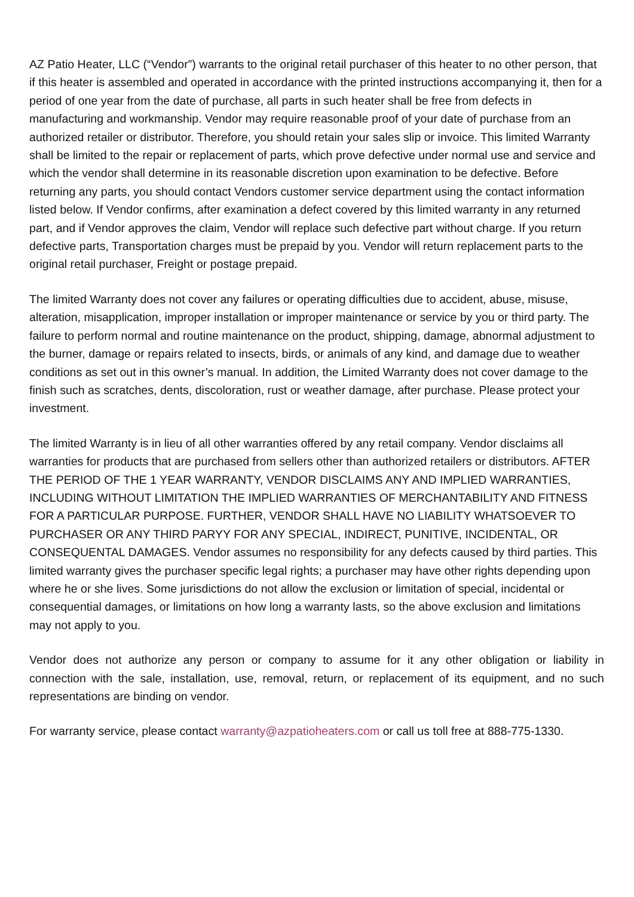AZ Patio Heater, LLC (“Vendor”) warrants to the original retail purchaser of this heater to no other person, that if this heater is assembled and operated in accordance with the printed instructions accompanying it, then for a period of one year from the date of purchase, all parts in such heater shall be free from defects in manufacturing and workmanship. Vendor may require reasonable proof of your date of purchase from an authorized retailer or distributor. Therefore, you should retain your sales slip or invoice. This limited Warranty shall be limited to the repair or replacement of parts, which prove defective under normal use and service and which the vendor shall determine in its reasonable discretion upon examination to be defective. Before returning any parts, you should contact Vendors customer service department using the contact information listed below. If Vendor confirms, after examination a defect covered by this limited warranty in any returned part, and if Vendor approves the claim, Vendor will replace such defective part without charge. If you return defective parts, Transportation charges must be prepaid by you. Vendor will return replacement parts to the original retail purchaser, Freight or postage prepaid.
The limited Warranty does not cover any failures or operating difficulties due to accident, abuse, misuse, alteration, misapplication, improper installation or improper maintenance or service by you or third party. The failure to perform normal and routine maintenance on the product, shipping, damage, abnormal adjustment to the burner, damage or repairs related to insects, birds, or animals of any kind, and damage due to weather conditions as set out in this owner’s manual. In addition, the Limited Warranty does not cover damage to the finish such as scratches, dents, discoloration, rust or weather damage, after purchase. Please protect your investment.
The limited Warranty is in lieu of all other warranties offered by any retail company. Vendor disclaims all warranties for products that are purchased from sellers other than authorized retailers or distributors. AFTER THE PERIOD OF THE 1 YEAR WARRANTY, VENDOR DISCLAIMS ANY AND IMPLIED WARRANTIES, INCLUDING WITHOUT LIMITATION THE IMPLIED WARRANTIES OF MERCHANTABILITY AND FITNESS FOR A PARTICULAR PURPOSE. FURTHER, VENDOR SHALL HAVE NO LIABILITY WHATSOEVER TO PURCHASER OR ANY THIRD PARYY FOR ANY SPECIAL, INDIRECT, PUNITIVE, INCIDENTAL, OR CONSEQUENTAL DAMAGES. Vendor assumes no responsibility for any defects caused by third parties. This limited warranty gives the purchaser specific legal rights; a purchaser may have other rights depending upon where he or she lives. Some jurisdictions do not allow the exclusion or limitation of special, incidental or consequential damages, or limitations on how long a warranty lasts, so the above exclusion and limitations may not apply to you.
Vendor does not authorize any person or company to assume for it any other obligation or liability in connection with the sale, installation, use, removal, return, or replacement of its equipment, and no such representations are binding on vendor.
For warranty service, please contact warranty@azpatioheaters.com or call us toll free at 888-775-1330.